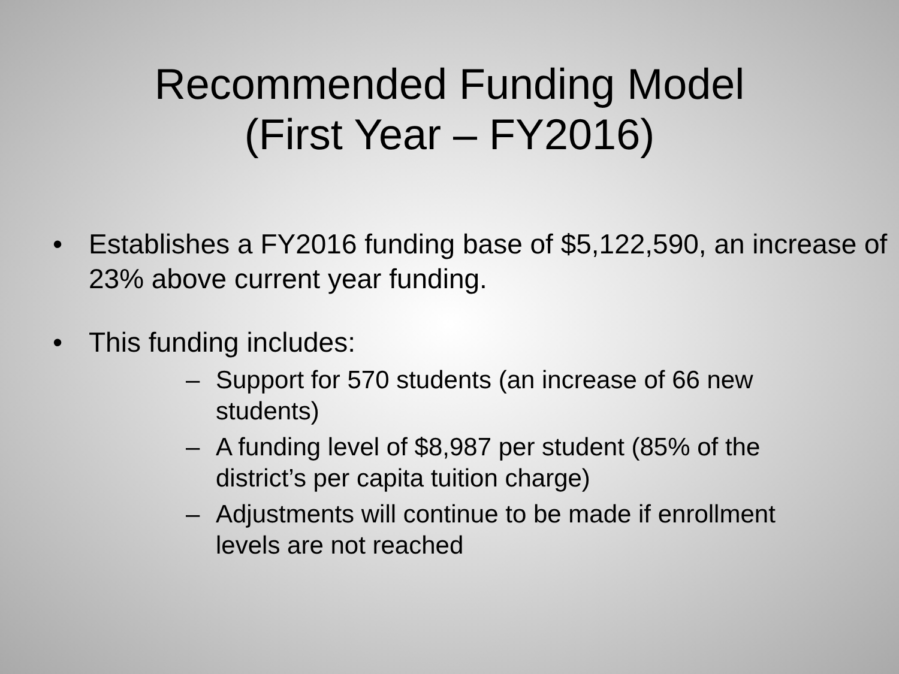Recommended Funding Model
(First Year – FY2016)
• Establishes a FY2016 funding base of $5,122,590, an increase of 23% above current year funding.
• This funding includes:
– Support for 570 students (an increase of 66 new students)
– A funding level of $8,987 per student (85% of the district’s per capita tuition charge)
– Adjustments will continue to be made if enrollment levels are not reached